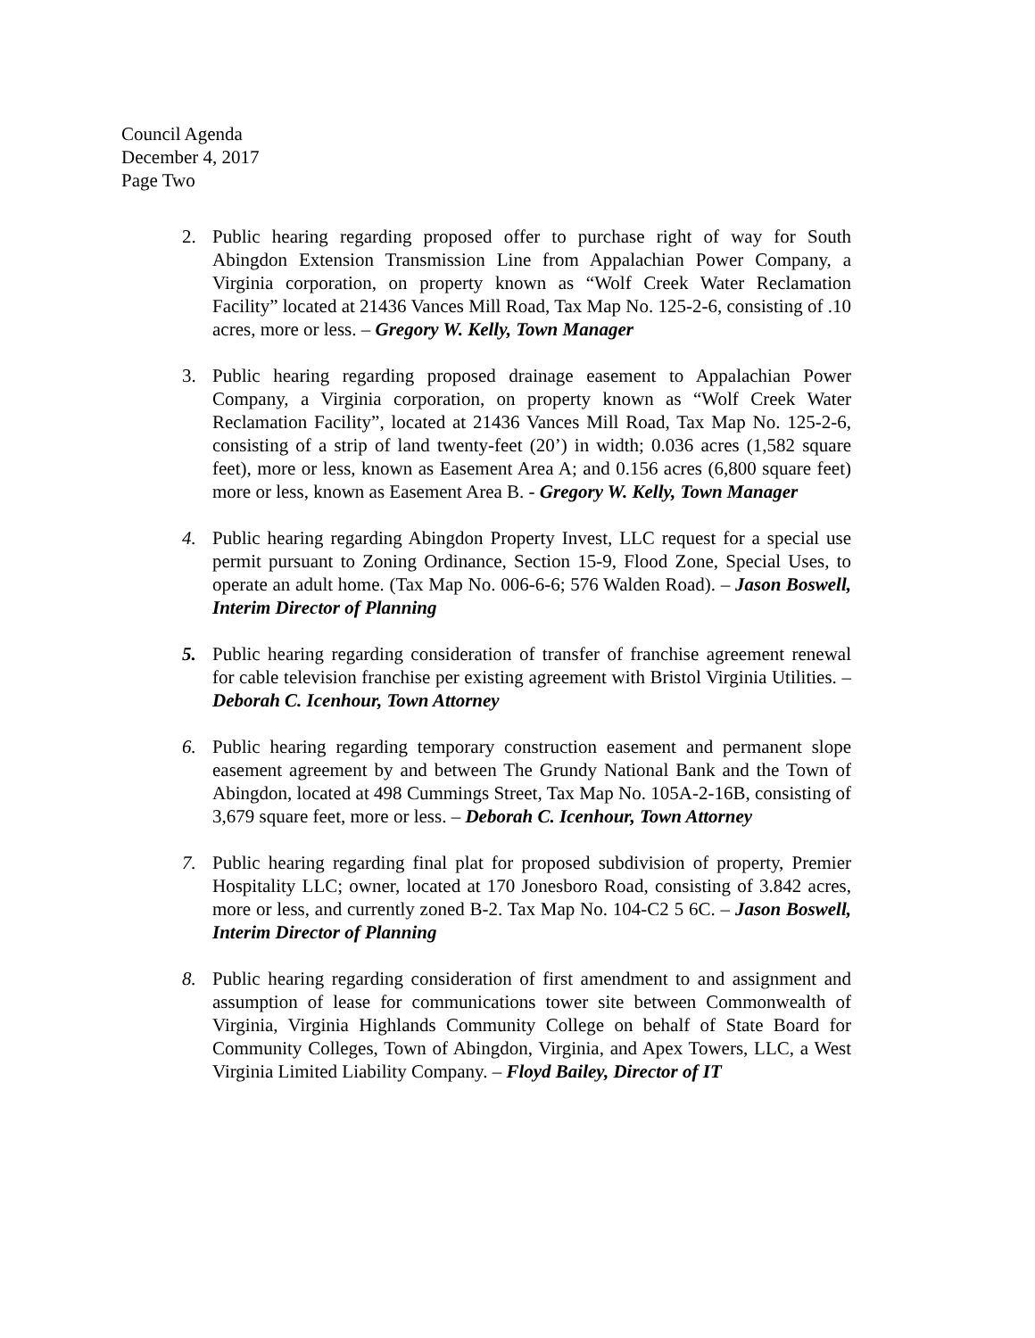Council Agenda
December 4, 2017
Page Two
2. Public hearing regarding proposed offer to purchase right of way for South Abingdon Extension Transmission Line from Appalachian Power Company, a Virginia corporation, on property known as “Wolf Creek Water Reclamation Facility” located at 21436 Vances Mill Road, Tax Map No. 125-2-6, consisting of .10 acres, more or less. – Gregory W. Kelly, Town Manager
3. Public hearing regarding proposed drainage easement to Appalachian Power Company, a Virginia corporation, on property known as “Wolf Creek Water Reclamation Facility”, located at 21436 Vances Mill Road, Tax Map No. 125-2-6, consisting of a strip of land twenty-feet (20’) in width; 0.036 acres (1,582 square feet), more or less, known as Easement Area A; and 0.156 acres (6,800 square feet) more or less, known as Easement Area B. - Gregory W. Kelly, Town Manager
4. Public hearing regarding Abingdon Property Invest, LLC request for a special use permit pursuant to Zoning Ordinance, Section 15-9, Flood Zone, Special Uses, to operate an adult home. (Tax Map No. 006-6-6; 576 Walden Road). – Jason Boswell, Interim Director of Planning
5. Public hearing regarding consideration of transfer of franchise agreement renewal for cable television franchise per existing agreement with Bristol Virginia Utilities. – Deborah C. Icenhour, Town Attorney
6. Public hearing regarding temporary construction easement and permanent slope easement agreement by and between The Grundy National Bank and the Town of Abingdon, located at 498 Cummings Street, Tax Map No. 105A-2-16B, consisting of 3,679 square feet, more or less. – Deborah C. Icenhour, Town Attorney
7. Public hearing regarding final plat for proposed subdivision of property, Premier Hospitality LLC; owner, located at 170 Jonesboro Road, consisting of 3.842 acres, more or less, and currently zoned B-2. Tax Map No. 104-C2 5 6C. – Jason Boswell, Interim Director of Planning
8. Public hearing regarding consideration of first amendment to and assignment and assumption of lease for communications tower site between Commonwealth of Virginia, Virginia Highlands Community College on behalf of State Board for Community Colleges, Town of Abingdon, Virginia, and Apex Towers, LLC, a West Virginia Limited Liability Company. – Floyd Bailey, Director of IT